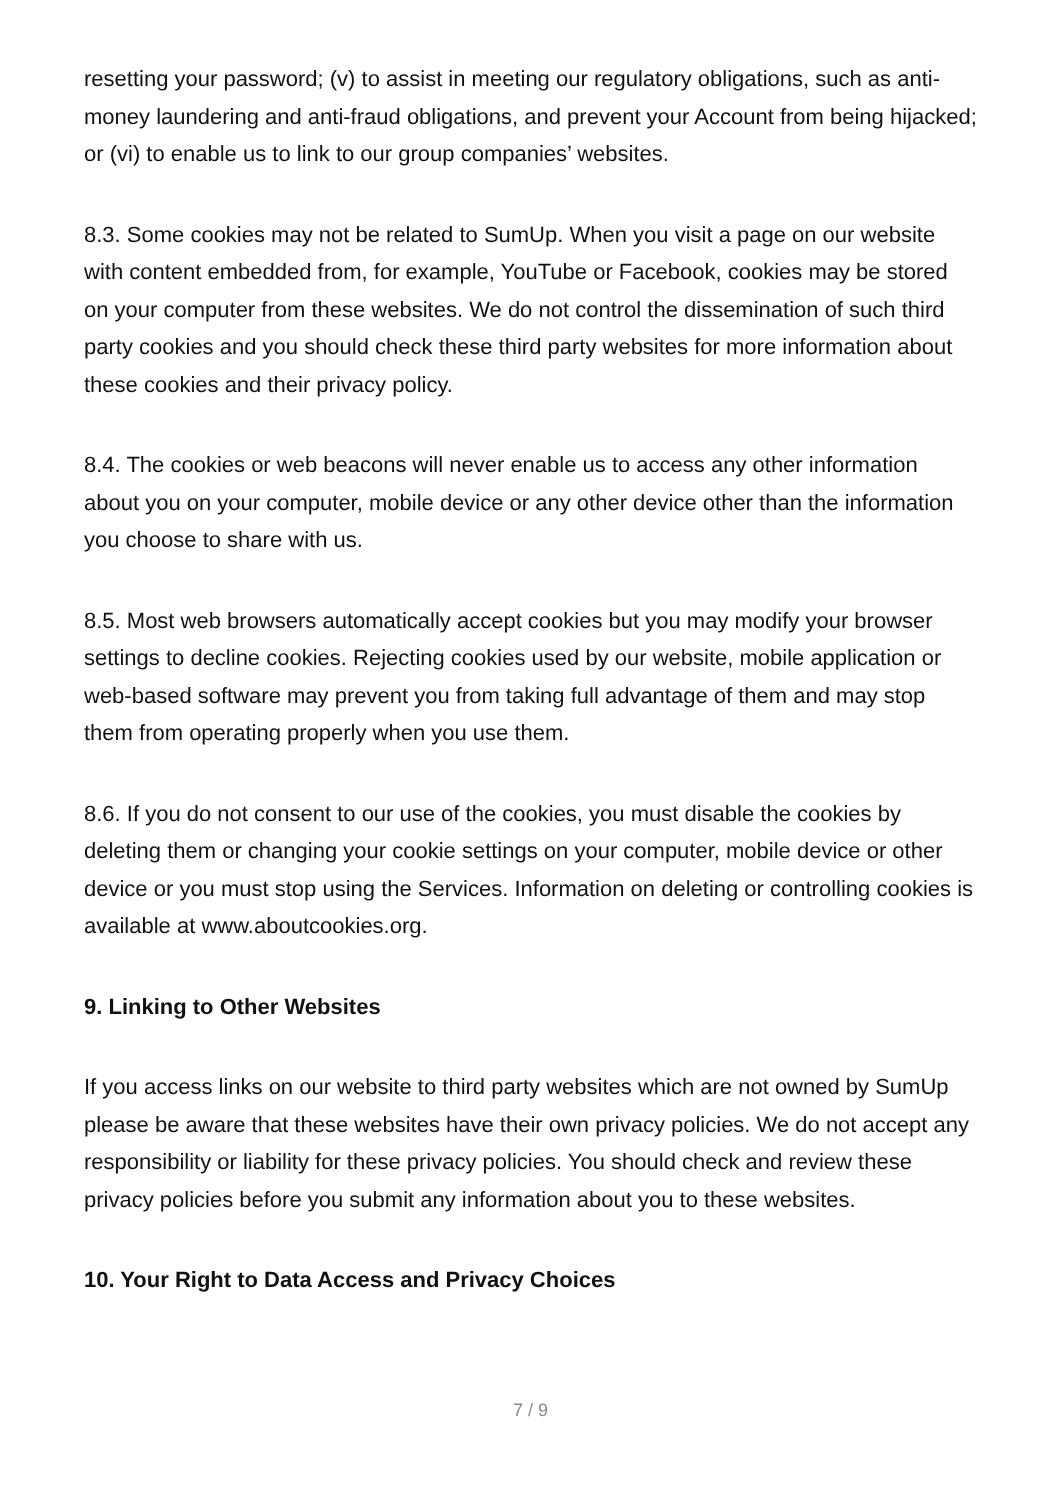resetting your password; (v) to assist in meeting our regulatory obligations, such as anti-money laundering and anti-fraud obligations, and prevent your Account from being hijacked; or (vi) to enable us to link to our group companies’ websites.
8.3. Some cookies may not be related to SumUp. When you visit a page on our website with content embedded from, for example, YouTube or Facebook, cookies may be stored on your computer from these websites. We do not control the dissemination of such third party cookies and you should check these third party websites for more information about these cookies and their privacy policy.
8.4. The cookies or web beacons will never enable us to access any other information about you on your computer, mobile device or any other device other than the information you choose to share with us.
8.5. Most web browsers automatically accept cookies but you may modify your browser settings to decline cookies. Rejecting cookies used by our website, mobile application or web-based software may prevent you from taking full advantage of them and may stop them from operating properly when you use them.
8.6. If you do not consent to our use of the cookies, you must disable the cookies by deleting them or changing your cookie settings on your computer, mobile device or other device or you must stop using the Services. Information on deleting or controlling cookies is available at www.aboutcookies.org.
9. Linking to Other Websites
If you access links on our website to third party websites which are not owned by SumUp please be aware that these websites have their own privacy policies. We do not accept any responsibility or liability for these privacy policies. You should check and review these privacy policies before you submit any information about you to these websites.
10. Your Right to Data Access and Privacy Choices
7 / 9